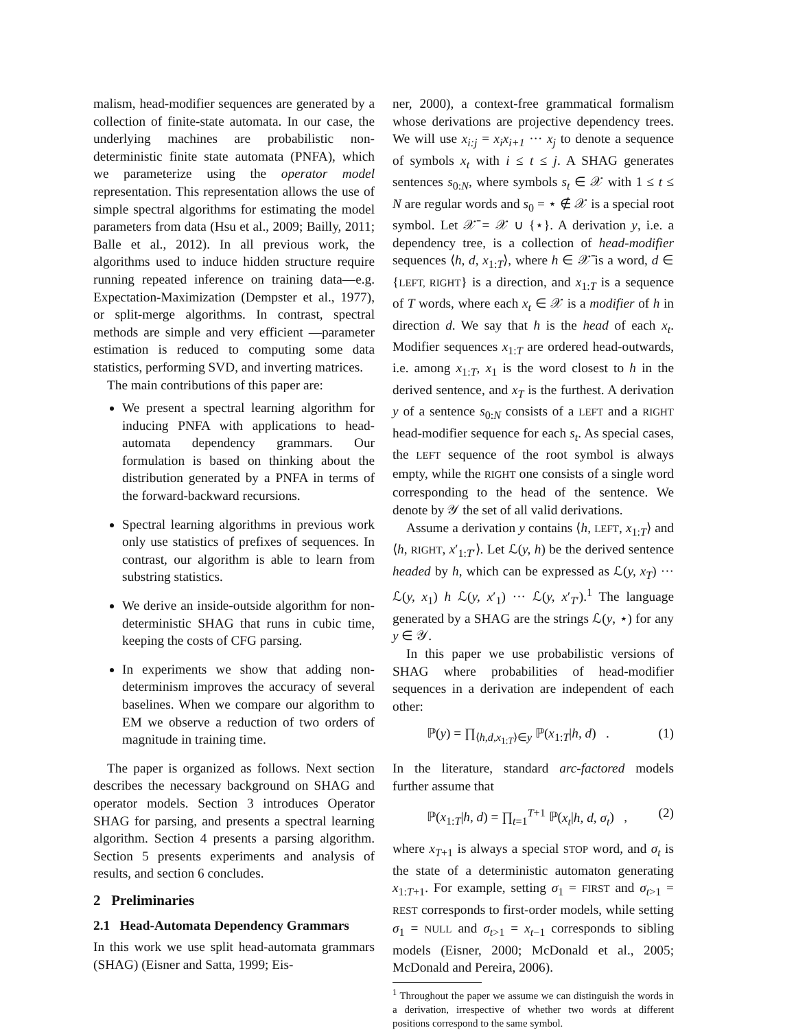malism, head-modifier sequences are generated by a collection of finite-state automata. In our case, the underlying machines are probabilistic non-deterministic finite state automata (PNFA), which we parameterize using the operator model representation. This representation allows the use of simple spectral algorithms for estimating the model parameters from data (Hsu et al., 2009; Bailly, 2011; Balle et al., 2012). In all previous work, the algorithms used to induce hidden structure require running repeated inference on training data—e.g. Expectation-Maximization (Dempster et al., 1977), or split-merge algorithms. In contrast, spectral methods are simple and very efficient —parameter estimation is reduced to computing some data statistics, performing SVD, and inverting matrices.
The main contributions of this paper are:
We present a spectral learning algorithm for inducing PNFA with applications to head-automata dependency grammars. Our formulation is based on thinking about the distribution generated by a PNFA in terms of the forward-backward recursions.
Spectral learning algorithms in previous work only use statistics of prefixes of sequences. In contrast, our algorithm is able to learn from substring statistics.
We derive an inside-outside algorithm for non-deterministic SHAG that runs in cubic time, keeping the costs of CFG parsing.
In experiments we show that adding non-determinism improves the accuracy of several baselines. When we compare our algorithm to EM we observe a reduction of two orders of magnitude in training time.
The paper is organized as follows. Next section describes the necessary background on SHAG and operator models. Section 3 introduces Operator SHAG for parsing, and presents a spectral learning algorithm. Section 4 presents a parsing algorithm. Section 5 presents experiments and analysis of results, and section 6 concludes.
2 Preliminaries
2.1 Head-Automata Dependency Grammars
In this work we use split head-automata grammars (SHAG) (Eisner and Satta, 1999; Eis-
ner, 2000), a context-free grammatical formalism whose derivations are projective dependency trees. We will use x<sub>i:j</sub> = x<sub>i</sub>x<sub>i+1</sub> ··· x<sub>j</sub> to denote a sequence of symbols x<sub>t</sub> with i ≤ t ≤ j. A SHAG generates sentences s<sub>0:N</sub>, where symbols s<sub>t</sub> ∈ 𝒳 with 1 ≤ t ≤ N are regular words and s<sub>0</sub> = ⋆ ∉ 𝒳 is a special root symbol. Let 𝒳̄ = 𝒳 ∪ {⋆}. A derivation y, i.e. a dependency tree, is a collection of head-modifier sequences ⟨h, d, x<sub>1:T</sub>⟩, where h ∈ 𝒳̄ is a word, d ∈ {LEFT, RIGHT} is a direction, and x<sub>1:T</sub> is a sequence of T words, where each x<sub>t</sub> ∈ 𝒳 is a modifier of h in direction d. We say that h is the head of each x<sub>t</sub>. Modifier sequences x<sub>1:T</sub> are ordered head-outwards, i.e. among x<sub>1:T</sub>, x<sub>1</sub> is the word closest to h in the derived sentence, and x<sub>T</sub> is the furthest. A derivation y of a sentence s<sub>0:N</sub> consists of a LEFT and a RIGHT head-modifier sequence for each s<sub>t</sub>. As special cases, the LEFT sequence of the root symbol is always empty, while the RIGHT one consists of a single word corresponding to the head of the sentence. We denote by 𝒴 the set of all valid derivations.
Assume a derivation y contains ⟨h, LEFT, x<sub>1:T</sub>⟩ and ⟨h, RIGHT, x′<sub>1:T′</sub>⟩. Let ℒ(y, h) be the derived sentence headed by h, which can be expressed as ℒ(y, x<sub>T</sub>) ··· ℒ(y, x<sub>1</sub>) h ℒ(y, x′<sub>1</sub>) ··· ℒ(y, x′<sub>T′</sub>).<sup>1</sup> The language generated by a SHAG are the strings ℒ(y, ⋆) for any y ∈ 𝒴.
In this paper we use probabilistic versions of SHAG where probabilities of head-modifier sequences in a derivation are independent of each other:
ℙ(y) = ∏<sub>⟨h,d,x<sub>1:T</sub>⟩∈y</sub> ℙ(x<sub>1:T</sub>|h, d) . (1)
In the literature, standard arc-factored models further assume that
ℙ(x<sub>1:T</sub>|h, d) = ∏<sub>t=1</sub><sup>T+1</sup> ℙ(x<sub>t</sub>|h, d, σ<sub>t</sub>) , (2)
where x<sub>T+1</sub> is always a special STOP word, and σ<sub>t</sub> is the state of a deterministic automaton generating x<sub>1:T+1</sub>. For example, setting σ<sub>1</sub> = FIRST and σ<sub>t>1</sub> = REST corresponds to first-order models, while setting σ<sub>1</sub> = NULL and σ<sub>t>1</sub> = x<sub>t−1</sub> corresponds to sibling models (Eisner, 2000; McDonald et al., 2005; McDonald and Pereira, 2006).
<sup>1</sup> Throughout the paper we assume we can distinguish the words in a derivation, irrespective of whether two words at different positions correspond to the same symbol.